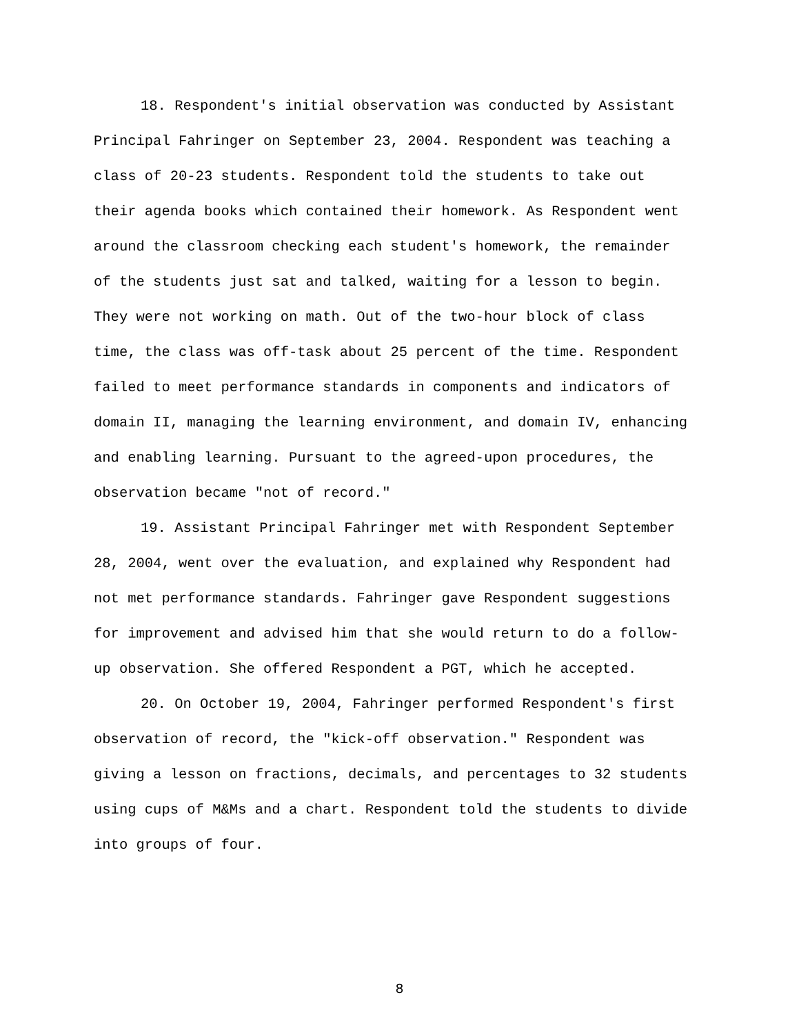18. Respondent's initial observation was conducted by Assistant Principal Fahringer on September 23, 2004. Respondent was teaching a class of 20-23 students. Respondent told the students to take out their agenda books which contained their homework. As Respondent went around the classroom checking each student's homework, the remainder of the students just sat and talked, waiting for a lesson to begin. They were not working on math. Out of the two-hour block of class time, the class was off-task about 25 percent of the time. Respondent failed to meet performance standards in components and indicators of domain II, managing the learning environment, and domain IV, enhancing and enabling learning. Pursuant to the agreed-upon procedures, the observation became "not of record."
19. Assistant Principal Fahringer met with Respondent September 28, 2004, went over the evaluation, and explained why Respondent had not met performance standards. Fahringer gave Respondent suggestions for improvement and advised him that she would return to do a follow-up observation. She offered Respondent a PGT, which he accepted.
20. On October 19, 2004, Fahringer performed Respondent's first observation of record, the "kick-off observation." Respondent was giving a lesson on fractions, decimals, and percentages to 32 students using cups of M&Ms and a chart. Respondent told the students to divide into groups of four.
8